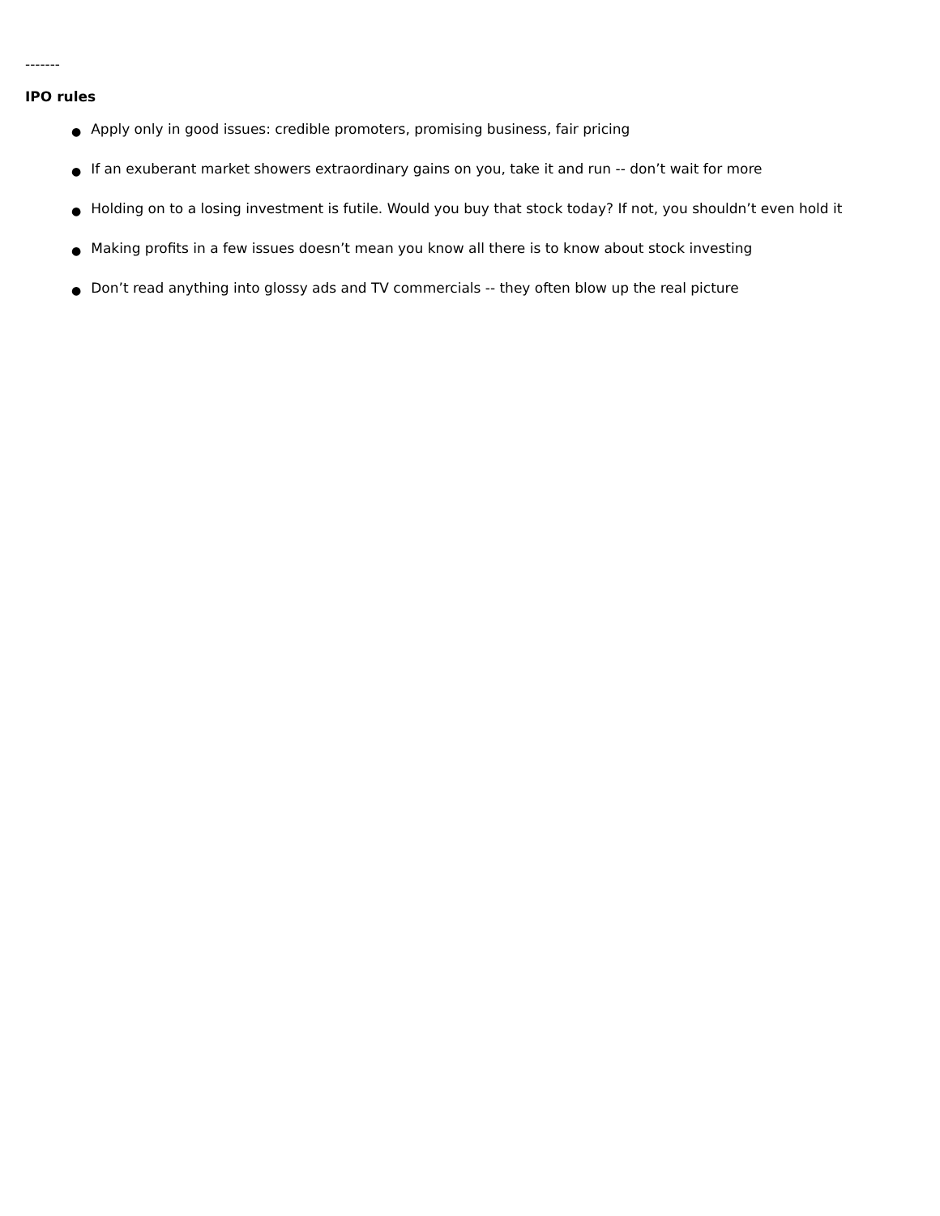-------
IPO rules
● Apply only in good issues: credible promoters, promising business, fair pricing
● If an exuberant market showers extraordinary gains on you, take it and run -- don’t wait for more
● Holding on to a losing investment is futile. Would you buy that stock today? If not, you shouldn’t even hold it
● Making profits in a few issues doesn’t mean you know all there is to know about stock investing
● Don’t read anything into glossy ads and TV commercials -- they often blow up the real picture